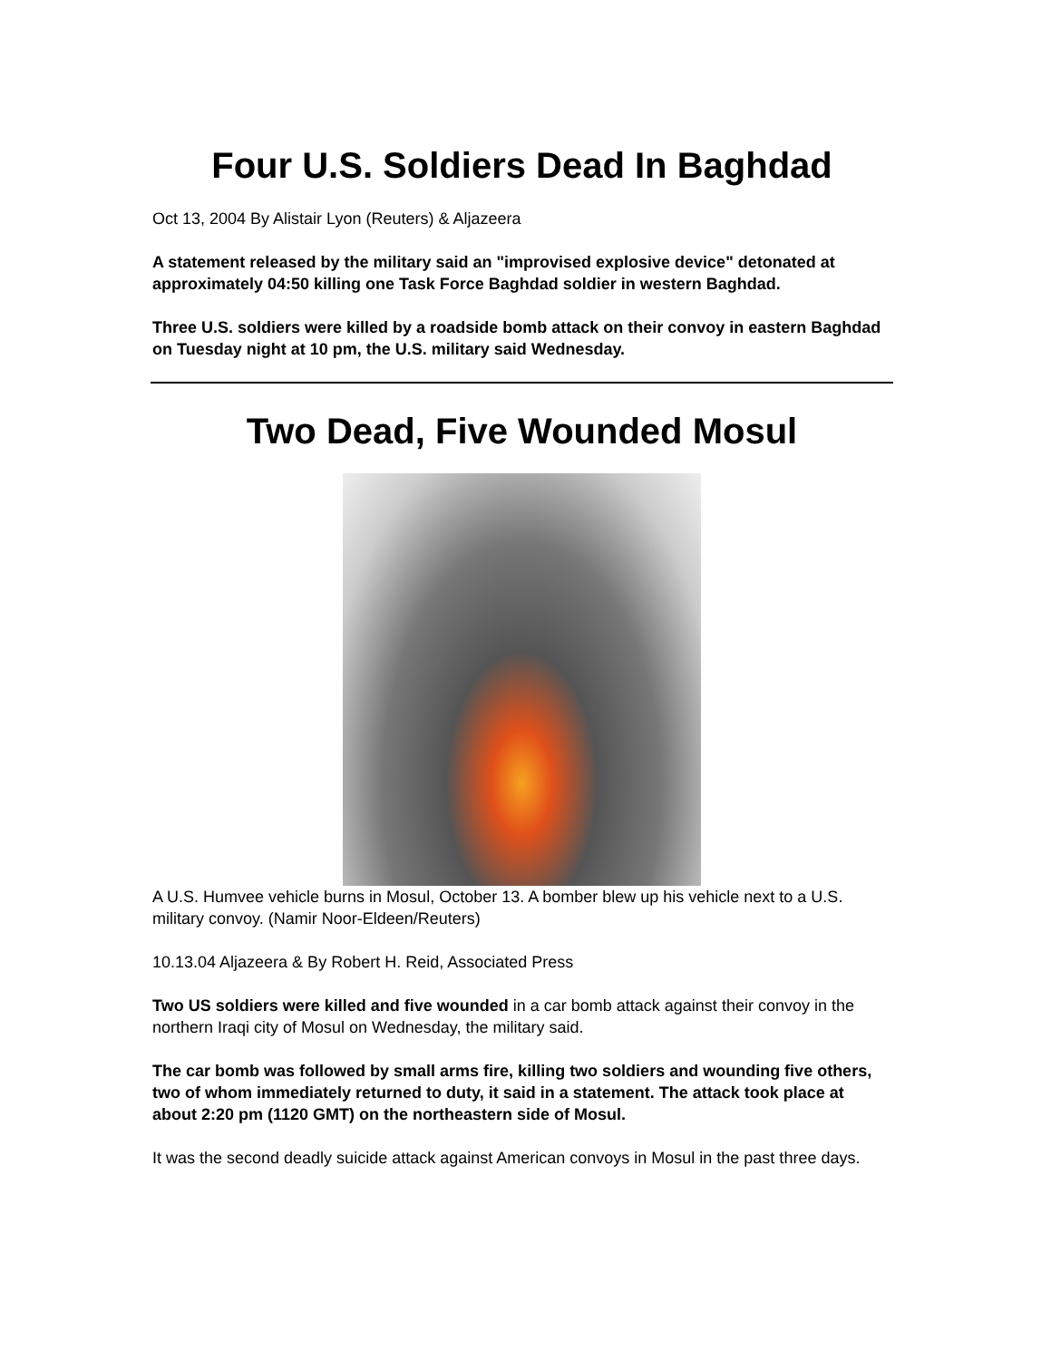Four U.S. Soldiers Dead In Baghdad
Oct 13, 2004 By Alistair Lyon (Reuters) & Aljazeera
A statement released by the military said an "improvised explosive device" detonated at approximately 04:50 killing one Task Force Baghdad soldier in western Baghdad.
Three U.S. soldiers were killed by a roadside bomb attack on their convoy in eastern Baghdad on Tuesday night at 10 pm, the U.S. military said Wednesday.
Two Dead, Five Wounded Mosul
A U.S. Humvee vehicle burns in Mosul, October 13. A bomber blew up his vehicle next to a U.S. military convoy. (Namir Noor-Eldeen/Reuters)
10.13.04 Aljazeera & By Robert H. Reid, Associated Press
Two US soldiers were killed and five wounded in a car bomb attack against their convoy in the northern Iraqi city of Mosul on Wednesday, the military said.
The car bomb was followed by small arms fire, killing two soldiers and wounding five others, two of whom immediately returned to duty, it said in a statement. The attack took place at about 2:20 pm (1120 GMT) on the northeastern side of Mosul.
It was the second deadly suicide attack against American convoys in Mosul in the past three days.